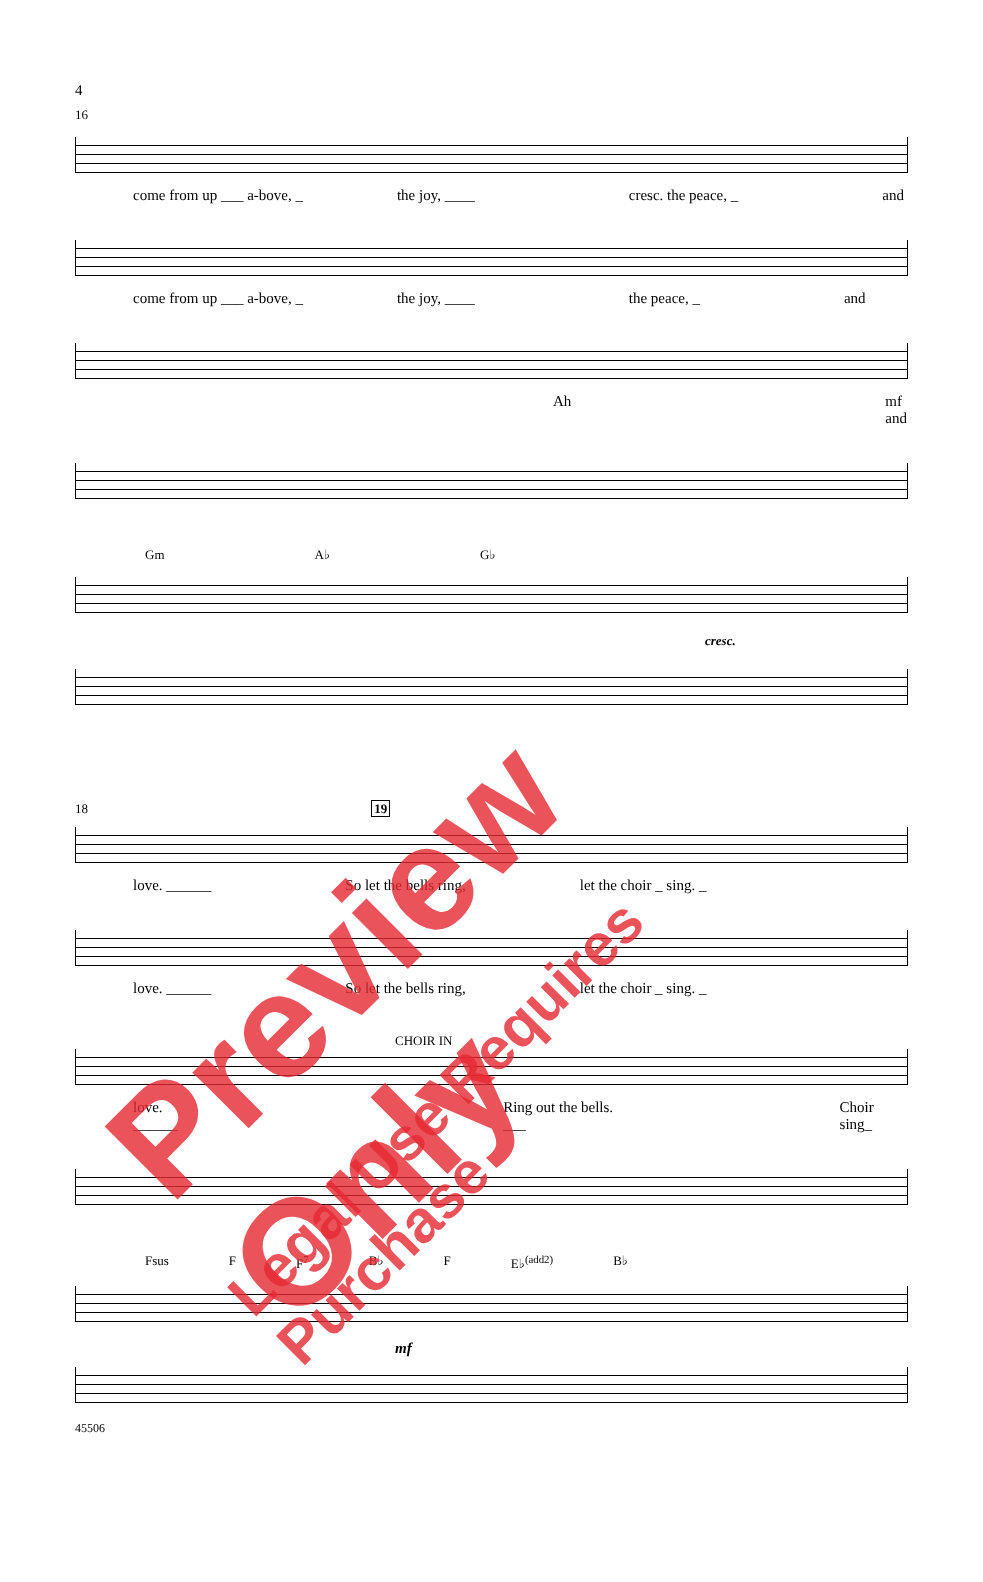4
16
come from up ___ a-bove, _ the joy, ____ cresc. the peace, _ and
come from up ___ a-bove, _ the joy, ____ the peace, _ and
Ah mf and
Gm A♭ G♭
cresc.
18 19
love. ______ So let the bells ring, let the choir _ sing. _
love. ______ So let the bells ring, let the choir _ sing. _
CHOIR IN
love. ______ Ring out the bells. ___ Choir sing_
Fsus F F<sup>7</sup> B♭ F E♭<sup>(add2)</sup> B♭
mf
45506
Preview Only
Legal Use Requires Purchase